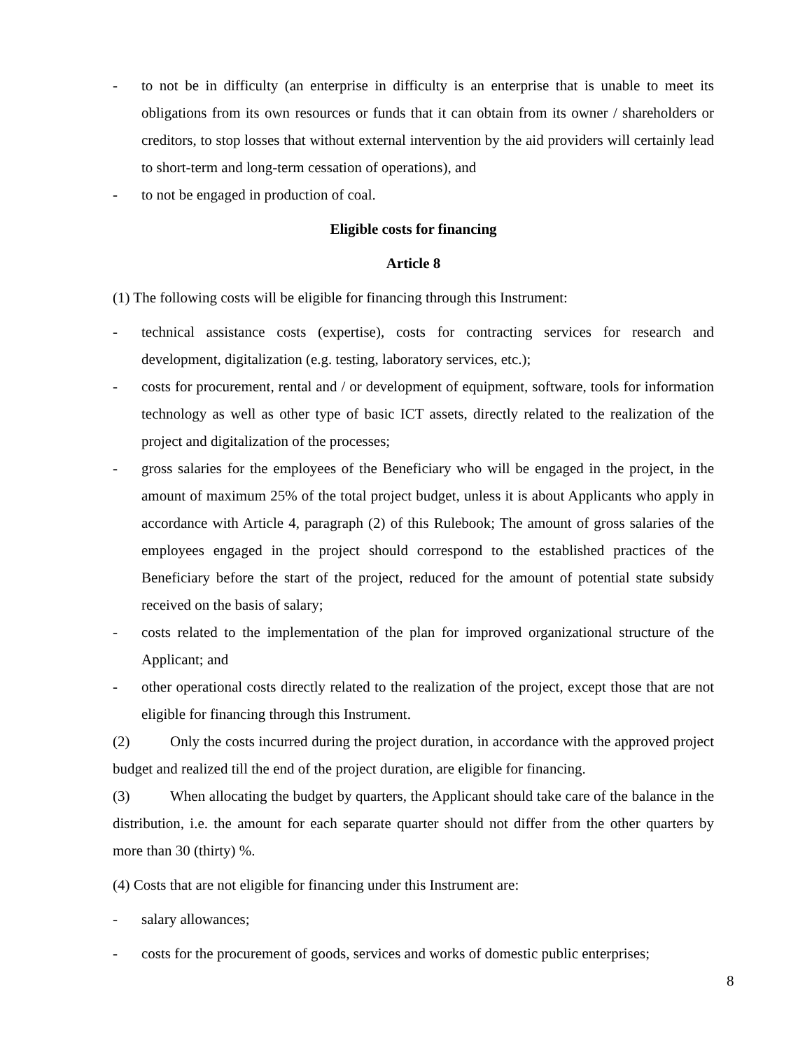- to not be in difficulty (an enterprise in difficulty is an enterprise that is unable to meet its obligations from its own resources or funds that it can obtain from its owner / shareholders or creditors, to stop losses that without external intervention by the aid providers will certainly lead to short-term and long-term cessation of operations), and
- to not be engaged in production of coal.
Eligible costs for financing
Article 8
(1) The following costs will be eligible for financing through this Instrument:
- technical assistance costs (expertise), costs for contracting services for research and development, digitalization (e.g. testing, laboratory services, etc.);
- costs for procurement, rental and / or development of equipment, software, tools for information technology as well as other type of basic ICT assets, directly related to the realization of the project and digitalization of the processes;
- gross salaries for the employees of the Beneficiary who will be engaged in the project, in the amount of maximum 25% of the total project budget, unless it is about Applicants who apply in accordance with Article 4, paragraph (2) of this Rulebook; The amount of gross salaries of the employees engaged in the project should correspond to the established practices of the Beneficiary before the start of the project, reduced for the amount of potential state subsidy received on the basis of salary;
- costs related to the implementation of the plan for improved organizational structure of the Applicant; and
- other operational costs directly related to the realization of the project, except those that are not eligible for financing through this Instrument.
(2) Only the costs incurred during the project duration, in accordance with the approved project budget and realized till the end of the project duration, are eligible for financing.
(3) When allocating the budget by quarters, the Applicant should take care of the balance in the distribution, i.e. the amount for each separate quarter should not differ from the other quarters by more than 30 (thirty) %.
(4) Costs that are not eligible for financing under this Instrument are:
- salary allowances;
- costs for the procurement of goods, services and works of domestic public enterprises;
8